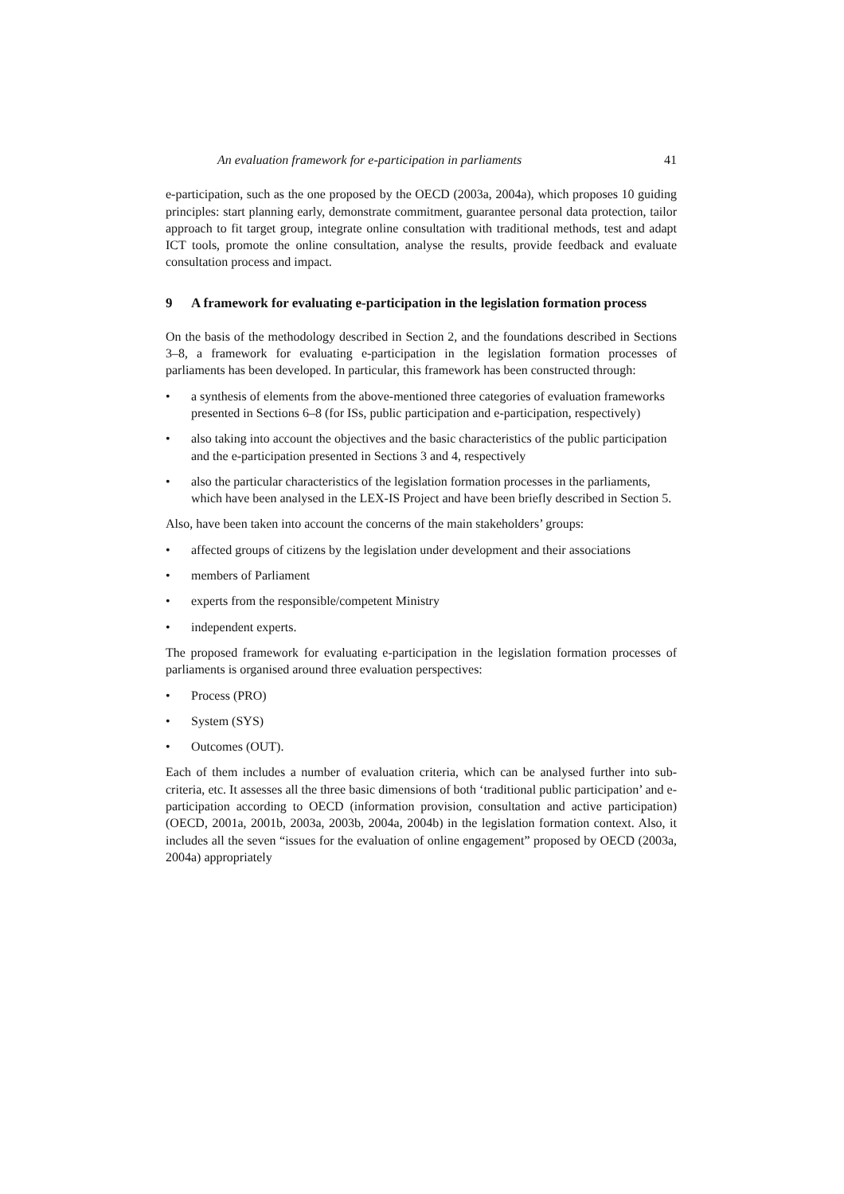An evaluation framework for e-participation in parliaments 41
e-participation, such as the one proposed by the OECD (2003a, 2004a), which proposes 10 guiding principles: start planning early, demonstrate commitment, guarantee personal data protection, tailor approach to fit target group, integrate online consultation with traditional methods, test and adapt ICT tools, promote the online consultation, analyse the results, provide feedback and evaluate consultation process and impact.
9 A framework for evaluating e-participation in the legislation formation process
On the basis of the methodology described in Section 2, and the foundations described in Sections 3–8, a framework for evaluating e-participation in the legislation formation processes of parliaments has been developed. In particular, this framework has been constructed through:
• a synthesis of elements from the above-mentioned three categories of evaluation frameworks presented in Sections 6–8 (for ISs, public participation and e-participation, respectively)
• also taking into account the objectives and the basic characteristics of the public participation and the e-participation presented in Sections 3 and 4, respectively
• also the particular characteristics of the legislation formation processes in the parliaments, which have been analysed in the LEX-IS Project and have been briefly described in Section 5.
Also, have been taken into account the concerns of the main stakeholders’ groups:
• affected groups of citizens by the legislation under development and their associations
• members of Parliament
• experts from the responsible/competent Ministry
• independent experts.
The proposed framework for evaluating e-participation in the legislation formation processes of parliaments is organised around three evaluation perspectives:
• Process (PRO)
• System (SYS)
• Outcomes (OUT).
Each of them includes a number of evaluation criteria, which can be analysed further into sub-criteria, etc. It assesses all the three basic dimensions of both ‘traditional public participation’ and e-participation according to OECD (information provision, consultation and active participation) (OECD, 2001a, 2001b, 2003a, 2003b, 2004a, 2004b) in the legislation formation context. Also, it includes all the seven “issues for the evaluation of online engagement” proposed by OECD (2003a, 2004a) appropriately